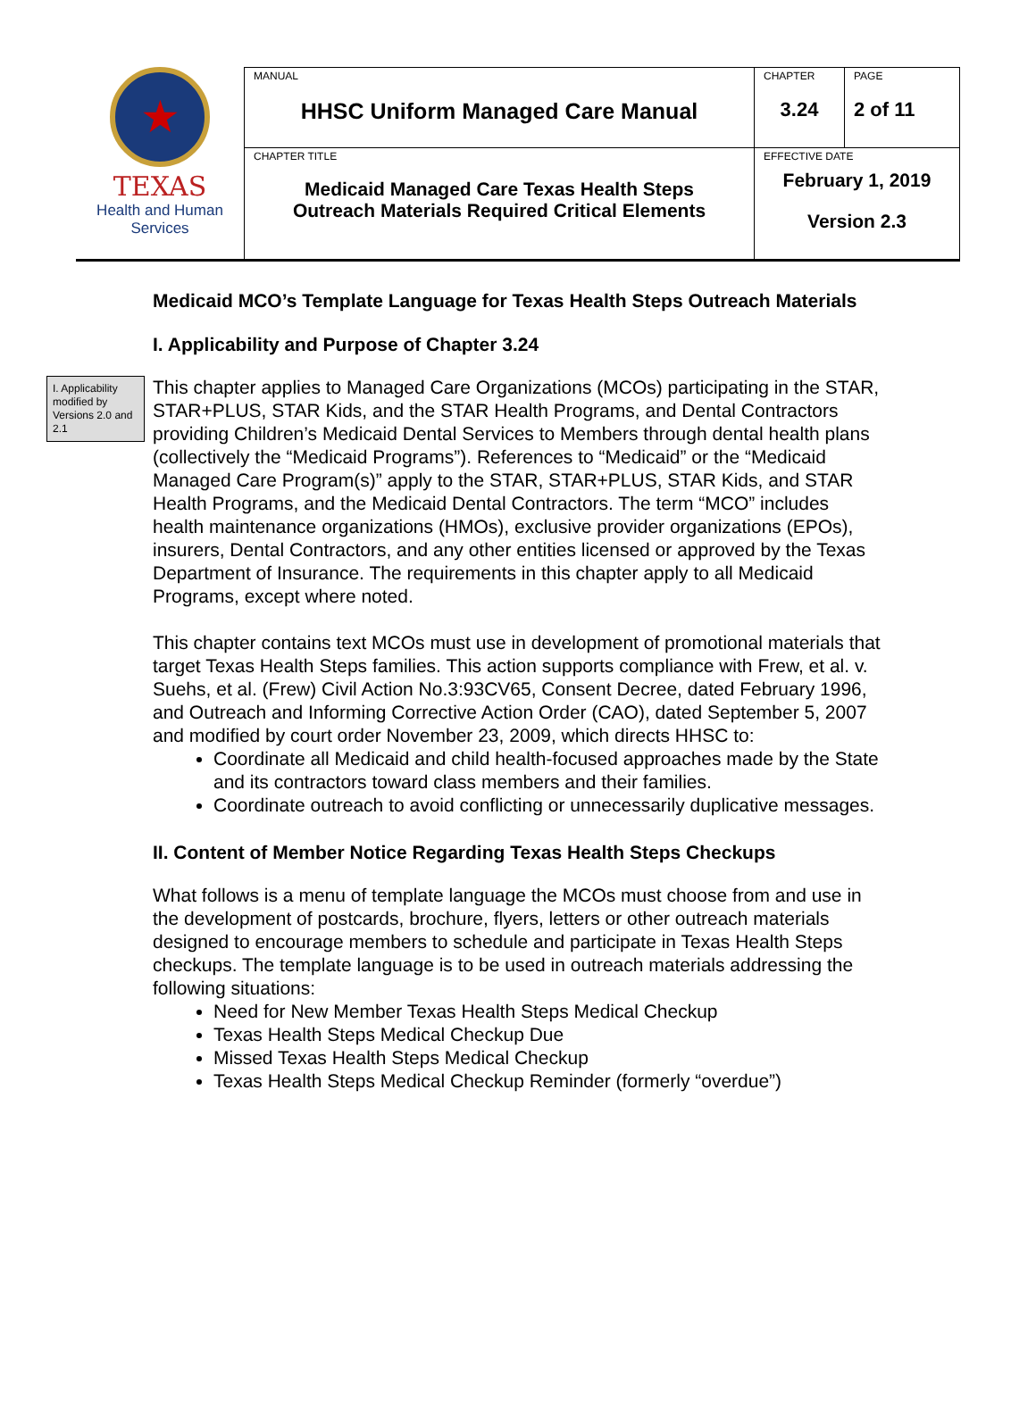★
TEXAS
Health and Human
Services
| MANUAL HHSC Uniform Managed Care Manual | CHAPTER 3.24 | PAGE 2 of 11 |
| CHAPTER TITLE Medicaid Managed Care Texas Health Steps Outreach Materials Required Critical Elements | EFFECTIVE DATE February 1, 2019 Version 2.3 | |
Medicaid MCO’s Template Language for Texas Health Steps Outreach Materials
I. Applicability and Purpose of Chapter 3.24
I. Applicability modified by Versions 2.0 and 2.1
This chapter applies to Managed Care Organizations (MCOs) participating in the STAR, STAR+PLUS, STAR Kids, and the STAR Health Programs, and Dental Contractors providing Children’s Medicaid Dental Services to Members through dental health plans (collectively the “Medicaid Programs”). References to “Medicaid” or the “Medicaid Managed Care Program(s)” apply to the STAR, STAR+PLUS, STAR Kids, and STAR Health Programs, and the Medicaid Dental Contractors. The term “MCO” includes health maintenance organizations (HMOs), exclusive provider organizations (EPOs), insurers, Dental Contractors, and any other entities licensed or approved by the Texas Department of Insurance. The requirements in this chapter apply to all Medicaid Programs, except where noted.
This chapter contains text MCOs must use in development of promotional materials that target Texas Health Steps families. This action supports compliance with Frew, et al. v. Suehs, et al. (Frew) Civil Action No.3:93CV65, Consent Decree, dated February 1996, and Outreach and Informing Corrective Action Order (CAO), dated September 5, 2007 and modified by court order November 23, 2009, which directs HHSC to:
Coordinate all Medicaid and child health-focused approaches made by the State and its contractors toward class members and their families.
Coordinate outreach to avoid conflicting or unnecessarily duplicative messages.
II. Content of Member Notice Regarding Texas Health Steps Checkups
What follows is a menu of template language the MCOs must choose from and use in the development of postcards, brochure, flyers, letters or other outreach materials designed to encourage members to schedule and participate in Texas Health Steps checkups. The template language is to be used in outreach materials addressing the following situations:
Need for New Member Texas Health Steps Medical Checkup
Texas Health Steps Medical Checkup Due
Missed Texas Health Steps Medical Checkup
Texas Health Steps Medical Checkup Reminder (formerly “overdue”)